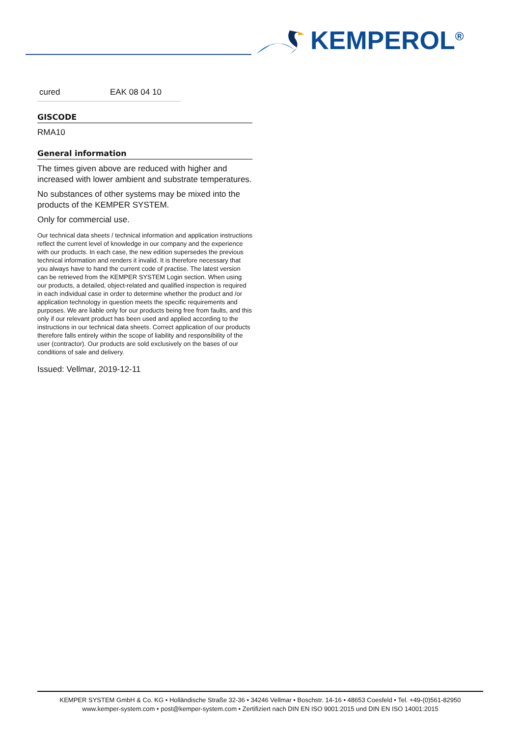KEMPEROL<sup>®</sup>
| cured | EAK 08 04 10 |
GISCODE
RMA10
General information
The times given above are reduced with higher and increased with lower ambient and substrate temperatures.
No substances of other systems may be mixed into the products of the KEMPER SYSTEM.
Only for commercial use.
Our technical data sheets / technical information and application instructions reflect the current level of knowledge in our company and the experience with our products. In each case, the new edition supersedes the previous technical information and renders it invalid. It is therefore necessary that you always have to hand the current code of practise. The latest version can be retrieved from the KEMPER SYSTEM Login section. When using our products, a detailed, object-related and qualified inspection is required in each individual case in order to determine whether the product and /or application technology in question meets the specific requirements and purposes. We are liable only for our products being free from faults, and this only if our relevant product has been used and applied according to the instructions in our technical data sheets. Correct application of our products therefore falls entirely within the scope of liability and responsibility of the user (contractor). Our products are sold exclusively on the bases of our conditions of sale and delivery.
Issued: Vellmar, 2019-12-11
KEMPER SYSTEM GmbH & Co. KG • Holländische Straße 32-36 • 34246 Vellmar • Boschstr. 14-16 • 48653 Coesfeld • Tel. +49-(0)561-82950
www.kemper-system.com • post@kemper-system.com • Zertifiziert nach DIN EN ISO 9001:2015 und DIN EN ISO 14001:2015